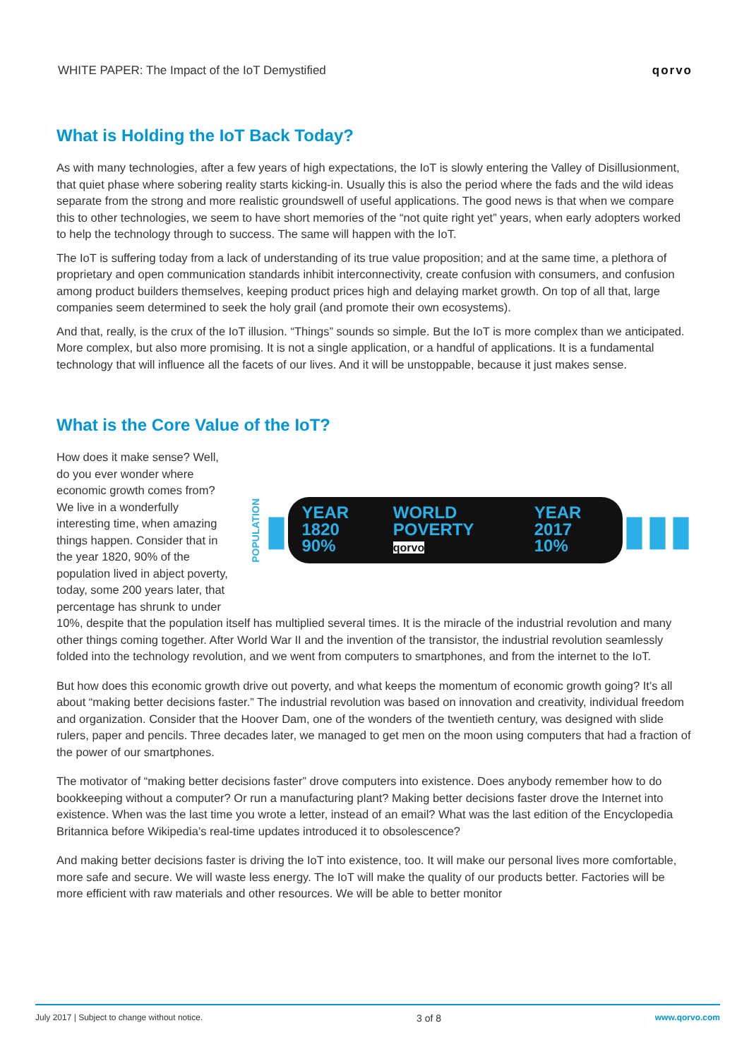WHITE PAPER: The Impact of the IoT Demystified qorvo
What is Holding the IoT Back Today?
As with many technologies, after a few years of high expectations, the IoT is slowly entering the Valley of Disillusionment, that quiet phase where sobering reality starts kicking-in. Usually this is also the period where the fads and the wild ideas separate from the strong and more realistic groundswell of useful applications. The good news is that when we compare this to other technologies, we seem to have short memories of the “not quite right yet” years, when early adopters worked to help the technology through to success. The same will happen with the IoT.
The IoT is suffering today from a lack of understanding of its true value proposition; and at the same time, a plethora of proprietary and open communication standards inhibit interconnectivity, create confusion with consumers, and confusion among product builders themselves, keeping product prices high and delaying market growth. On top of all that, large companies seem determined to seek the holy grail (and promote their own ecosystems).
And that, really, is the crux of the IoT illusion. “Things” sounds so simple. But the IoT is more complex than we anticipated. More complex, but also more promising. It is not a single application, or a handful of applications. It is a fundamental technology that will influence all the facets of our lives. And it will be unstoppable, because it just makes sense.
What is the Core Value of the IoT?
POPULATION ▮ YEAR 1820
90% WORLD POVERTY
qorvo YEAR 2017
10% ▮▮▮
How does it make sense? Well, do you ever wonder where economic growth comes from? We live in a wonderfully interesting time, when amazing things happen. Consider that in the year 1820, 90% of the population lived in abject poverty, today, some 200 years later, that percentage has shrunk to under 10%, despite that the population itself has multiplied several times. It is the miracle of the industrial revolution and many other things coming together. After World War II and the invention of the transistor, the industrial revolution seamlessly folded into the technology revolution, and we went from computers to smartphones, and from the internet to the IoT.
But how does this economic growth drive out poverty, and what keeps the momentum of economic growth going? It’s all about “making better decisions faster.” The industrial revolution was based on innovation and creativity, individual freedom and organization. Consider that the Hoover Dam, one of the wonders of the twentieth century, was designed with slide rulers, paper and pencils. Three decades later, we managed to get men on the moon using computers that had a fraction of the power of our smartphones.
The motivator of “making better decisions faster” drove computers into existence. Does anybody remember how to do bookkeeping without a computer? Or run a manufacturing plant? Making better decisions faster drove the Internet into existence. When was the last time you wrote a letter, instead of an email? What was the last edition of the Encyclopedia Britannica before Wikipedia’s real-time updates introduced it to obsolescence?
And making better decisions faster is driving the IoT into existence, too. It will make our personal lives more comfortable, more safe and secure. We will waste less energy. The IoT will make the quality of our products better. Factories will be more efficient with raw materials and other resources. We will be able to better monitor
July 2017 | Subject to change without notice. 3 of 8 www.qorvo.com